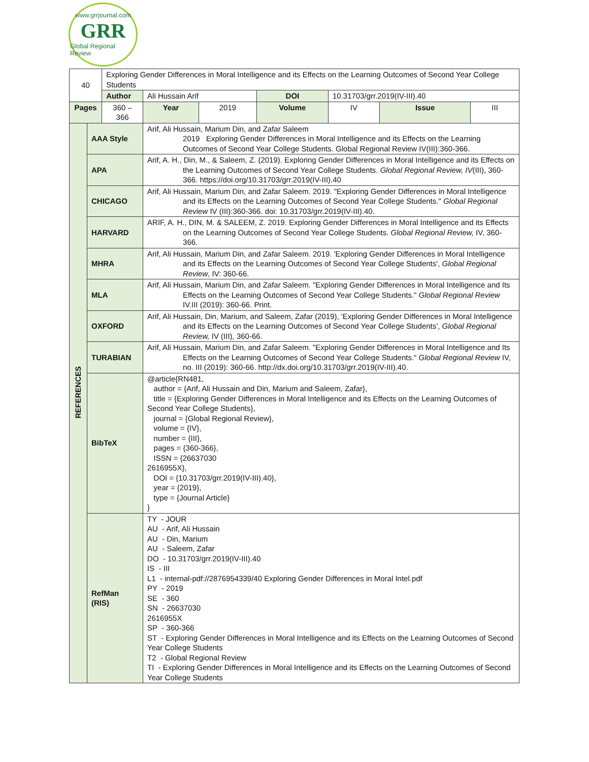www.grrjournal.com
GRR
Global Regional Review
| 40 | | Exploring Gender Differences in Moral Intelligence and its Effects on the Learning Outcomes of Second Year College Students | | | | | | |
| | | Author | Ali Hussain Arif | | DOI | 10.31703/grr.2019(IV-III).40 | | |
| Pages | | 360 – 366 | Year | 2019 | Volume | IV | Issue | III |
| REFERENCES | AAA Style | | Arif, Ali Hussain, Marium Din, and Zafar Saleem 2019 Exploring Gender Differences in Moral Intelligence and its Effects on the Learning Outcomes of Second Year College Students. Global Regional Review IV(III):360-366. | | | | | |
| | APA | | Arif, A. H., Din, M., & Saleem, Z. (2019). Exploring Gender Differences in Moral Intelligence and its Effects on the Learning Outcomes of Second Year College Students. Global Regional Review, IV (III), 360-366. https://doi.org/10.31703/grr.2019(IV-III).40 | | | | | |
| | CHICAGO | | Arif, Ali Hussain, Marium Din, and Zafar Saleem. 2019. "Exploring Gender Differences in Moral Intelligence and its Effects on the Learning Outcomes of Second Year College Students." Global Regional Review IV (III):360-366. doi: 10.31703/grr.2019(IV-III).40. | | | | | |
| | HARVARD | | ARIF, A. H., DIN, M. & SALEEM, Z. 2019. Exploring Gender Differences in Moral Intelligence and its Effects on the Learning Outcomes of Second Year College Students. Global Regional Review, IV, 360-366. | | | | | |
| | MHRA | | Arif, Ali Hussain, Marium Din, and Zafar Saleem. 2019. 'Exploring Gender Differences in Moral Intelligence and its Effects on the Learning Outcomes of Second Year College Students', Global Regional Review , IV: 360-66. | | | | | |
| | MLA | | Arif, Ali Hussain, Marium Din, and Zafar Saleem. "Exploring Gender Differences in Moral Intelligence and Its Effects on the Learning Outcomes of Second Year College Students." Global Regional Review IV.III (2019): 360-66. Print. | | | | | |
| | OXFORD | | Arif, Ali Hussain, Din, Marium, and Saleem, Zafar (2019), 'Exploring Gender Differences in Moral Intelligence and its Effects on the Learning Outcomes of Second Year College Students', Global Regional Review, IV (III), 360-66. | | | | | |
| | TURABIAN | | Arif, Ali Hussain, Marium Din, and Zafar Saleem. "Exploring Gender Differences in Moral Intelligence and Its Effects on the Learning Outcomes of Second Year College Students." Global Regional Review IV, no. III (2019): 360-66. http://dx.doi.org/10.31703/grr.2019(IV-III).40. | | | | | |
| | BibTeX | | @article{RN481, author = {Arif, Ali Hussain and Din, Marium and Saleem, Zafar}, title = {Exploring Gender Differences in Moral Intelligence and its Effects on the Learning Outcomes of Second Year College Students}, journal = {Global Regional Review}, volume = {IV}, number = {III}, pages = {360-366}, ISSN = {26637030 2616955X}, DOI = {10.31703/grr.2019(IV-III).40}, year = {2019}, type = {Journal Article} } | | | | | |
| | RefMan (RIS) | | TY - JOUR AU - Arif, Ali Hussain AU - Din, Marium AU - Saleem, Zafar DO - 10.31703/grr.2019(IV-III).40 IS - III L1 - internal-pdf://2876954339/40 Exploring Gender Differences in Moral Intel.pdf PY - 2019 SE - 360 SN - 26637030 2616955X SP - 360-366 ST - Exploring Gender Differences in Moral Intelligence and its Effects on the Learning Outcomes of Second Year College Students T2 - Global Regional Review TI - Exploring Gender Differences in Moral Intelligence and its Effects on the Learning Outcomes of Second Year College Students | | | | | |